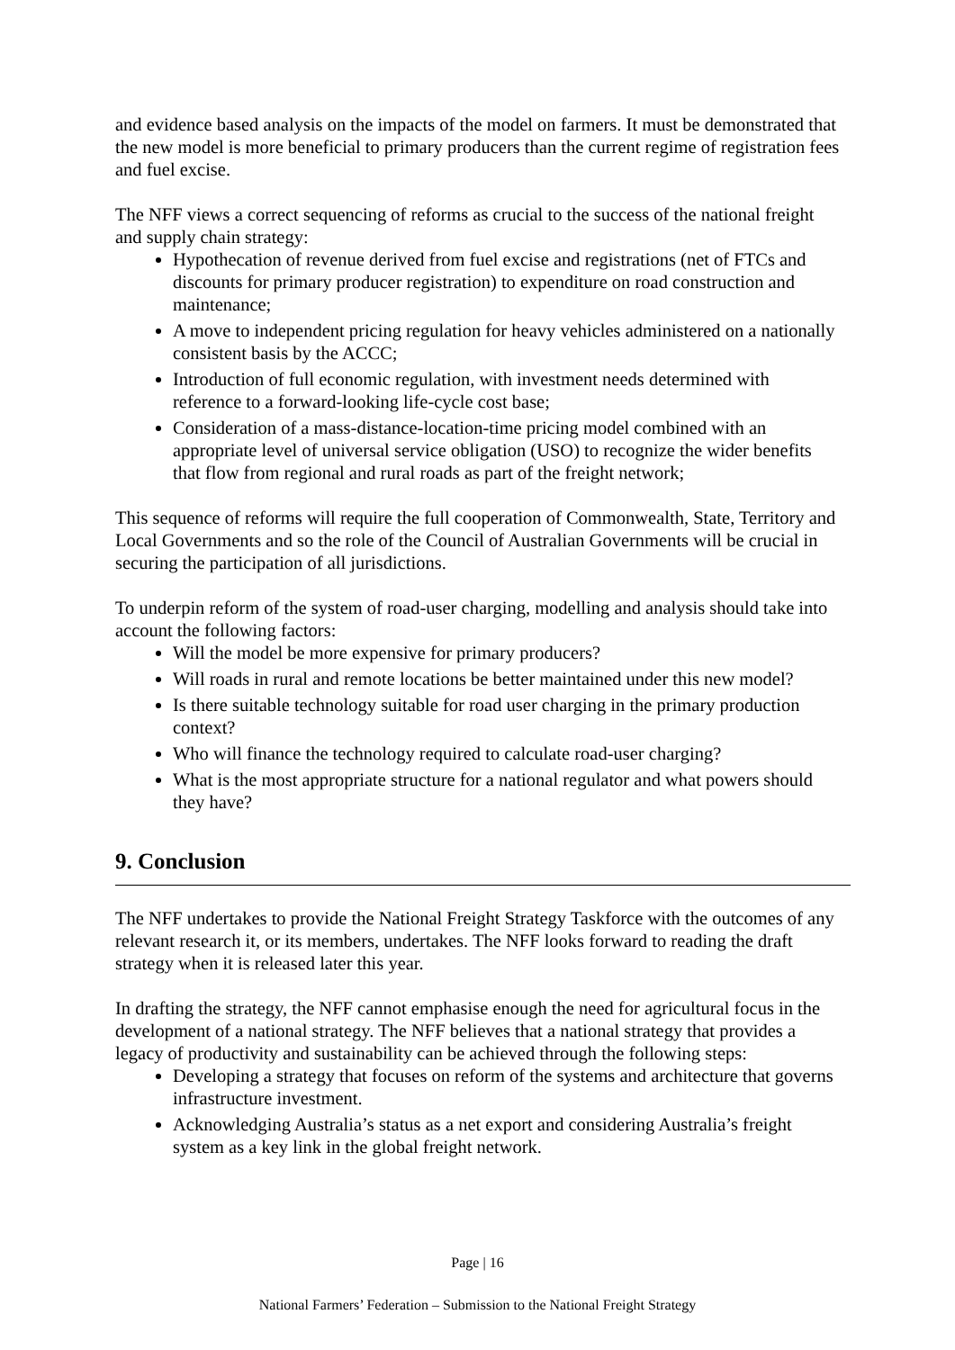and evidence based analysis on the impacts of the model on farmers. It must be demonstrated that the new model is more beneficial to primary producers than the current regime of registration fees and fuel excise.
The NFF views a correct sequencing of reforms as crucial to the success of the national freight and supply chain strategy:
Hypothecation of revenue derived from fuel excise and registrations (net of FTCs and discounts for primary producer registration) to expenditure on road construction and maintenance;
A move to independent pricing regulation for heavy vehicles administered on a nationally consistent basis by the ACCC;
Introduction of full economic regulation, with investment needs determined with reference to a forward-looking life-cycle cost base;
Consideration of a mass-distance-location-time pricing model combined with an appropriate level of universal service obligation (USO) to recognize the wider benefits that flow from regional and rural roads as part of the freight network;
This sequence of reforms will require the full cooperation of Commonwealth, State, Territory and Local Governments and so the role of the Council of Australian Governments will be crucial in securing the participation of all jurisdictions.
To underpin reform of the system of road-user charging, modelling and analysis should take into account the following factors:
Will the model be more expensive for primary producers?
Will roads in rural and remote locations be better maintained under this new model?
Is there suitable technology suitable for road user charging in the primary production context?
Who will finance the technology required to calculate road-user charging?
What is the most appropriate structure for a national regulator and what powers should they have?
9. Conclusion
The NFF undertakes to provide the National Freight Strategy Taskforce with the outcomes of any relevant research it, or its members, undertakes. The NFF looks forward to reading the draft strategy when it is released later this year.
In drafting the strategy, the NFF cannot emphasise enough the need for agricultural focus in the development of a national strategy. The NFF believes that a national strategy that provides a legacy of productivity and sustainability can be achieved through the following steps:
Developing a strategy that focuses on reform of the systems and architecture that governs infrastructure investment.
Acknowledging Australia’s status as a net export and considering Australia’s freight system as a key link in the global freight network.
Page | 16
National Farmers’ Federation – Submission to the National Freight Strategy